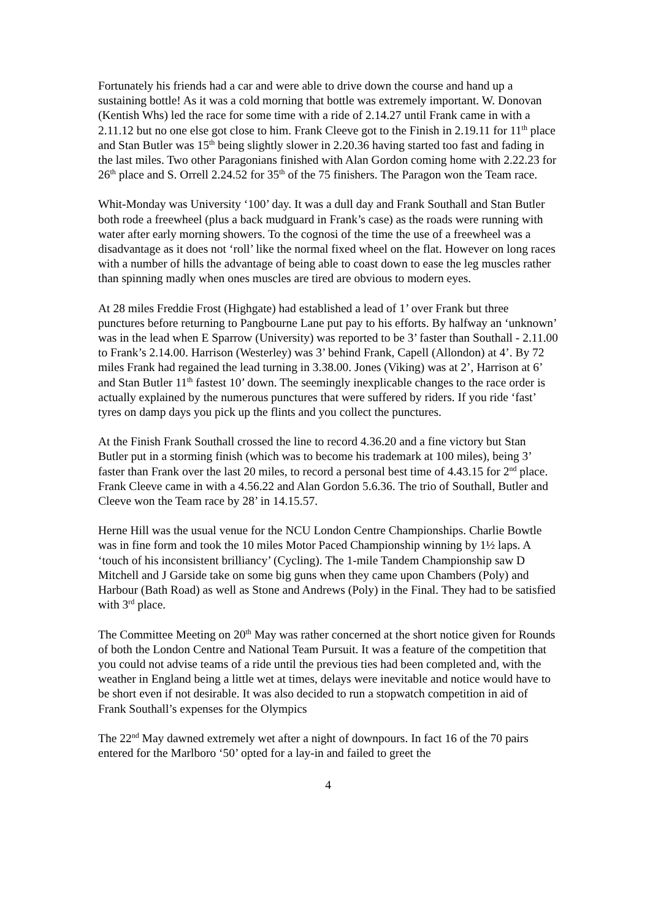Fortunately his friends had a car and were able to drive down the course and hand up a sustaining bottle! As it was a cold morning that bottle was extremely important. W. Donovan (Kentish Whs) led the race for some time with a ride of 2.14.27 until Frank came in with a 2.11.12 but no one else got close to him. Frank Cleeve got to the Finish in 2.19.11 for 11<sup>th</sup> place and Stan Butler was 15<sup>th</sup> being slightly slower in 2.20.36 having started too fast and fading in the last miles. Two other Paragonians finished with Alan Gordon coming home with 2.22.23 for 26<sup>th</sup> place and S. Orrell 2.24.52 for 35<sup>th</sup> of the 75 finishers. The Paragon won the Team race.
Whit-Monday was University ‘100’ day. It was a dull day and Frank Southall and Stan Butler both rode a freewheel (plus a back mudguard in Frank’s case) as the roads were running with water after early morning showers. To the cognosi of the time the use of a freewheel was a disadvantage as it does not ‘roll’ like the normal fixed wheel on the flat. However on long races with a number of hills the advantage of being able to coast down to ease the leg muscles rather than spinning madly when ones muscles are tired are obvious to modern eyes.
At 28 miles Freddie Frost (Highgate) had established a lead of 1’ over Frank but three punctures before returning to Pangbourne Lane put pay to his efforts. By halfway an ‘unknown’ was in the lead when E Sparrow (University) was reported to be 3’ faster than Southall - 2.11.00 to Frank’s 2.14.00. Harrison (Westerley) was 3’ behind Frank, Capell (Allondon) at 4’. By 72 miles Frank had regained the lead turning in 3.38.00. Jones (Viking) was at 2’, Harrison at 6’ and Stan Butler 11<sup>th</sup> fastest 10’ down. The seemingly inexplicable changes to the race order is actually explained by the numerous punctures that were suffered by riders. If you ride ‘fast’ tyres on damp days you pick up the flints and you collect the punctures.
At the Finish Frank Southall crossed the line to record 4.36.20 and a fine victory but Stan Butler put in a storming finish (which was to become his trademark at 100 miles), being 3’ faster than Frank over the last 20 miles, to record a personal best time of 4.43.15 for 2<sup>nd</sup> place. Frank Cleeve came in with a 4.56.22 and Alan Gordon 5.6.36. The trio of Southall, Butler and Cleeve won the Team race by 28’ in 14.15.57.
Herne Hill was the usual venue for the NCU London Centre Championships. Charlie Bowtle was in fine form and took the 10 miles Motor Paced Championship winning by 1½ laps. A ‘touch of his inconsistent brilliancy’ (Cycling). The 1-mile Tandem Championship saw D Mitchell and J Garside take on some big guns when they came upon Chambers (Poly) and Harbour (Bath Road) as well as Stone and Andrews (Poly) in the Final. They had to be satisfied with 3<sup>rd</sup> place.
The Committee Meeting on 20<sup>th</sup> May was rather concerned at the short notice given for Rounds of both the London Centre and National Team Pursuit. It was a feature of the competition that you could not advise teams of a ride until the previous ties had been completed and, with the weather in England being a little wet at times, delays were inevitable and notice would have to be short even if not desirable. It was also decided to run a stopwatch competition in aid of Frank Southall’s expenses for the Olympics
The 22<sup>nd</sup> May dawned extremely wet after a night of downpours. In fact 16 of the 70 pairs entered for the Marlboro ‘50’ opted for a lay-in and failed to greet the
4